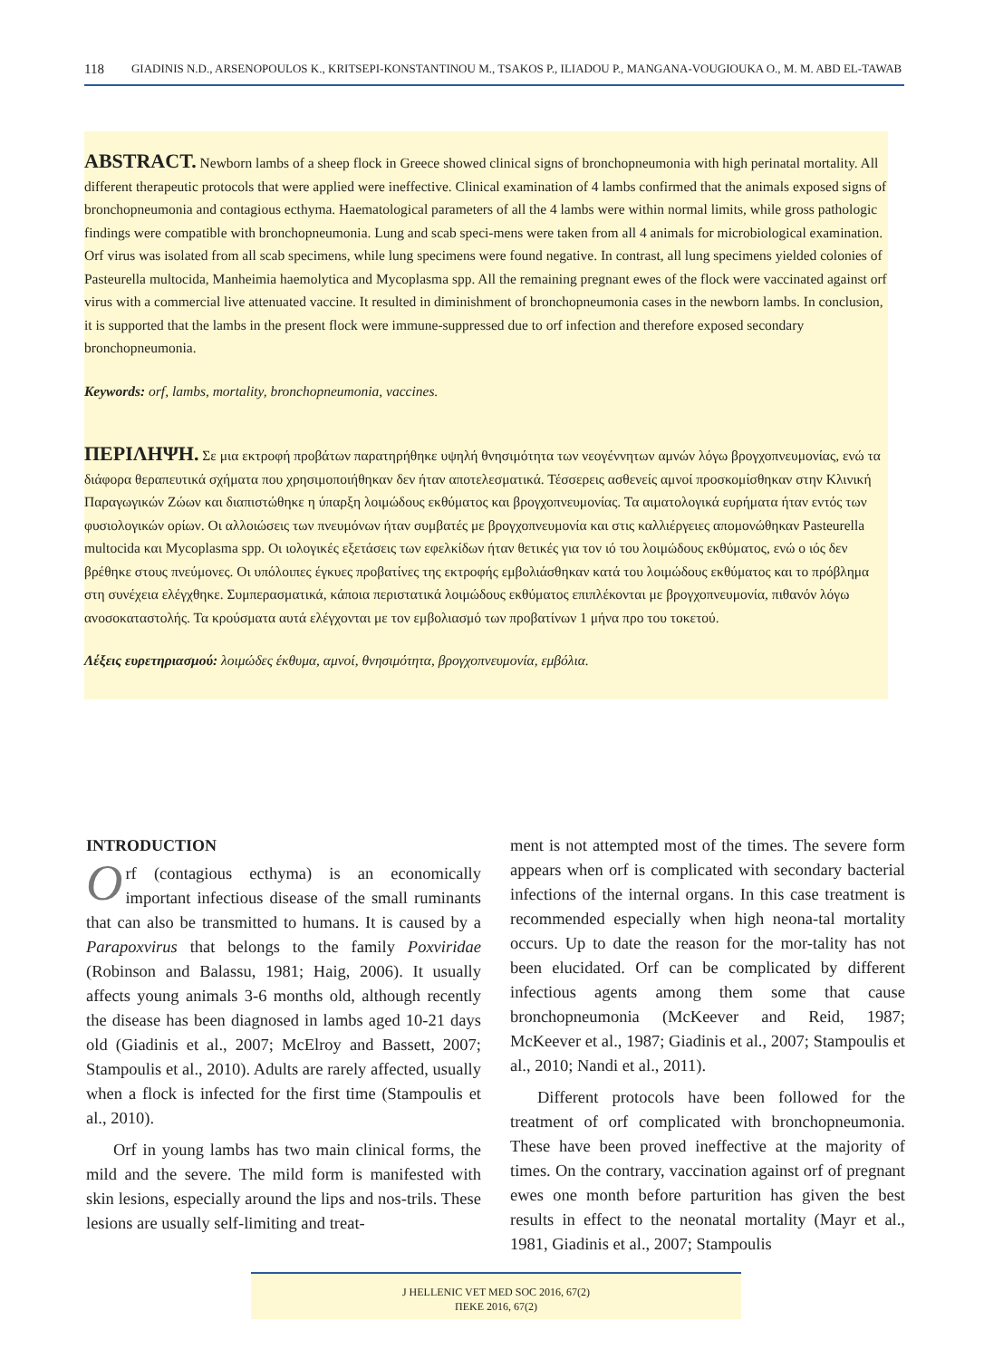118 GIADINIS N.D., ARSENOPOULOS K., KRITSEPI-KONSTANTINOU M., TSAKOS P., ILIADOU P., MANGANA-VOUGIOUKA O., M. M. ABD EL-TAWAB
ABSTRACT. Newborn lambs of a sheep flock in Greece showed clinical signs of bronchopneumonia with high perinatal mortality. All different therapeutic protocols that were applied were ineffective. Clinical examination of 4 lambs confirmed that the animals exposed signs of bronchopneumonia and contagious ecthyma. Haematological parameters of all the 4 lambs were within normal limits, while gross pathologic findings were compatible with bronchopneumonia. Lung and scab speci-mens were taken from all 4 animals for microbiological examination. Orf virus was isolated from all scab specimens, while lung specimens were found negative. In contrast, all lung specimens yielded colonies of Pasteurella multocida, Manheimia haemolytica and Mycoplasma spp. All the remaining pregnant ewes of the flock were vaccinated against orf virus with a commercial live attenuated vaccine. It resulted in diminishment of bronchopneumonia cases in the newborn lambs. In conclusion, it is supported that the lambs in the present flock were immune-suppressed due to orf infection and therefore exposed secondary bronchopneumonia.
Keywords: orf, lambs, mortality, bronchopneumonia, vaccines.
ΠΕΡΙΛΗΨΗ. Σε μια εκτροφή προβάτων παρατηρήθηκε υψηλή θνησιμότητα των νεογέννητων αμνών λόγω βρογχοπνευμονίας, ενώ τα διάφορα θεραπευτικά σχήματα που χρησιμοποιήθηκαν δεν ήταν αποτελεσματικά. Τέσσερεις ασθενείς αμνοί προσκομίσθηκαν στην Κλινική Παραγωγικών Ζώων και διαπιστώθηκε η ύπαρξη λοιμώδους εκθύματος και βρογχοπνευμονίας. Τα αιματολογικά ευρήματα ήταν εντός των φυσιολογικών ορίων. Οι αλλοιώσεις των πνευμόνων ήταν συμβατές με βρογχοπνευμονία και στις καλλιέργειες απομονώθηκαν Pasteurella multocida και Mycoplasma spp. Οι ιολογικές εξετάσεις των εφελκίδων ήταν θετικές για τον ιό του λοιμώδους εκθύματος, ενώ ο ιός δεν βρέθηκε στους πνεύμονες. Οι υπόλοιπες έγκυες προβατίνες της εκτροφής εμβολιάσθηκαν κατά του λοιμώδους εκθύματος και το πρόβλημα στη συνέχεια ελέγχθηκε. Συμπερασματικά, κάποια περιστατικά λοιμώδους εκθύματος επιπλέκονται με βρογχοπνευμονία, πιθανόν λόγω ανοσοκαταστολής. Τα κρούσματα αυτά ελέγχονται με τον εμβολιασμό των προβατίνων 1 μήνα προ του τοκετού.
Λέξεις ευρετηριασμού: λοιμώδες έκθυμα, αμνοί, θνησιμότητα, βρογχοπνευμονία, εμβόλια.
INTRODUCTION
Orf (contagious ecthyma) is an economically important infectious disease of the small ruminants that can also be transmitted to humans. It is caused by a Parapoxvirus that belongs to the family Poxviridae (Robinson and Balassu, 1981; Haig, 2006). It usually affects young animals 3-6 months old, although recently the disease has been diagnosed in lambs aged 10-21 days old (Giadinis et al., 2007; McElroy and Bassett, 2007; Stampoulis et al., 2010). Adults are rarely affected, usually when a flock is infected for the first time (Stampoulis et al., 2010).
Orf in young lambs has two main clinical forms, the mild and the severe. The mild form is manifested with skin lesions, especially around the lips and nos-trils. These lesions are usually self-limiting and treat-
ment is not attempted most of the times. The severe form appears when orf is complicated with secondary bacterial infections of the internal organs. In this case treatment is recommended especially when high neona-tal mortality occurs. Up to date the reason for the mor-tality has not been elucidated. Orf can be complicated by different infectious agents among them some that cause bronchopneumonia (McKeever and Reid, 1987; McKeever et al., 1987; Giadinis et al., 2007; Stampoulis et al., 2010; Nandi et al., 2011).
Different protocols have been followed for the treatment of orf complicated with bronchopneumonia. These have been proved ineffective at the majority of times. On the contrary, vaccination against orf of pregnant ewes one month before parturition has given the best results in effect to the neonatal mortality (Mayr et al., 1981, Giadinis et al., 2007; Stampoulis
J HELLENIC VET MED SOC 2016, 67(2)
ΠΕΚΕ 2016, 67(2)